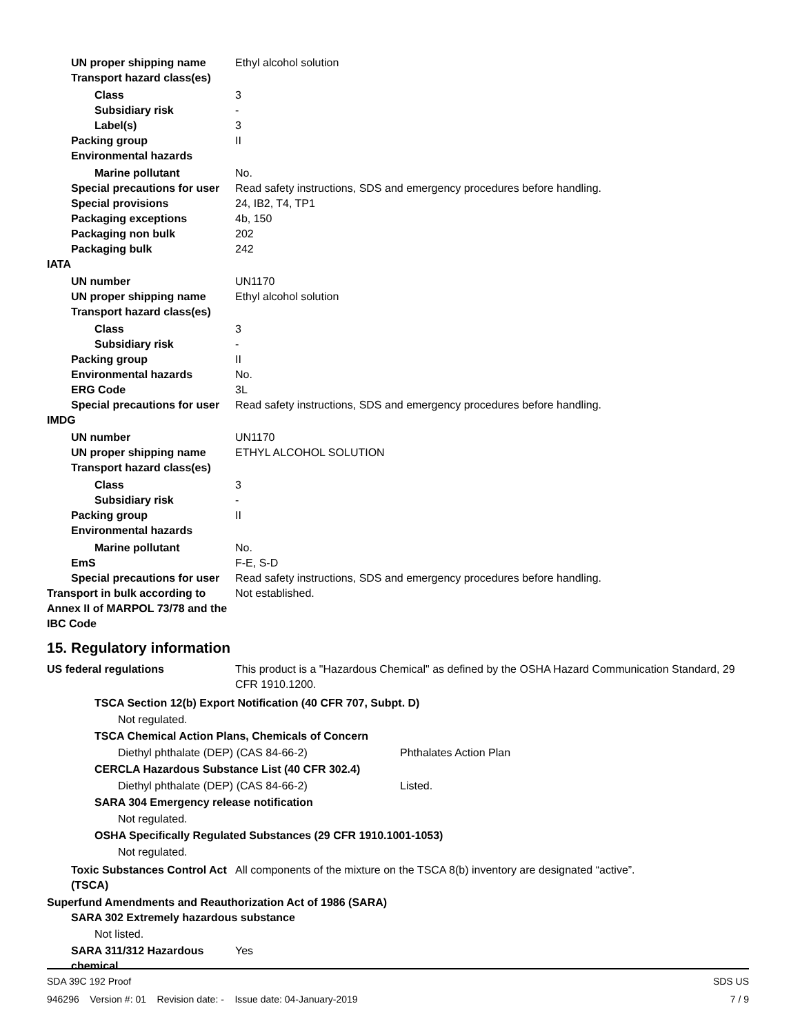UN proper shipping name Ethyl alcohol solution
Transport hazard class(es)
Class 3
Subsidiary risk -
Label(s) 3
Packing group II
Environmental hazards
Marine pollutant No.
Special precautions for user
Read safety instructions, SDS and emergency procedures before handling.
Special provisions 24, IB2, T4, TP1
Packaging exceptions 4b, 150
Packaging non bulk 202
Packaging bulk 242
IATA
UN number UN1170
UN proper shipping name Ethyl alcohol solution
Transport hazard class(es)
Class 3
Subsidiary risk -
Packing group II
Environmental hazards No.
ERG Code 3L
Special precautions for user
Read safety instructions, SDS and emergency procedures before handling.
IMDG
UN number UN1170
UN proper shipping name ETHYL ALCOHOL SOLUTION
Transport hazard class(es)
Class 3
Subsidiary risk -
Packing group II
Environmental hazards
Marine pollutant No.
EmS F-E, S-D
Special precautions for user
Read safety instructions, SDS and emergency procedures before handling.
Transport in bulk according to Annex II of MARPOL 73/78 and the IBC Code
Not established.
15. Regulatory information
US federal regulations This product is a "Hazardous Chemical" as defined by the OSHA Hazard Communication Standard, 29 CFR 1910.1200.
TSCA Section 12(b) Export Notification (40 CFR 707, Subpt. D)
Not regulated.
TSCA Chemical Action Plans, Chemicals of Concern
Diethyl phthalate (DEP) (CAS 84-66-2) Phthalates Action Plan
CERCLA Hazardous Substance List (40 CFR 302.4)
Diethyl phthalate (DEP) (CAS 84-66-2) Listed.
SARA 304 Emergency release notification
Not regulated.
OSHA Specifically Regulated Substances (29 CFR 1910.1001-1053)
Not regulated.
Toxic Substances Control Act (TSCA)
All components of the mixture on the TSCA 8(b) inventory are designated “active”.
Superfund Amendments and Reauthorization Act of 1986 (SARA)
SARA 302 Extremely hazardous substance
Not listed.
SARA 311/312 Hazardous chemical
Yes
SDA 39C 192 Proof SDS US
946296 Version #: 01 Revision date: - Issue date: 04-January-2019 7 / 9